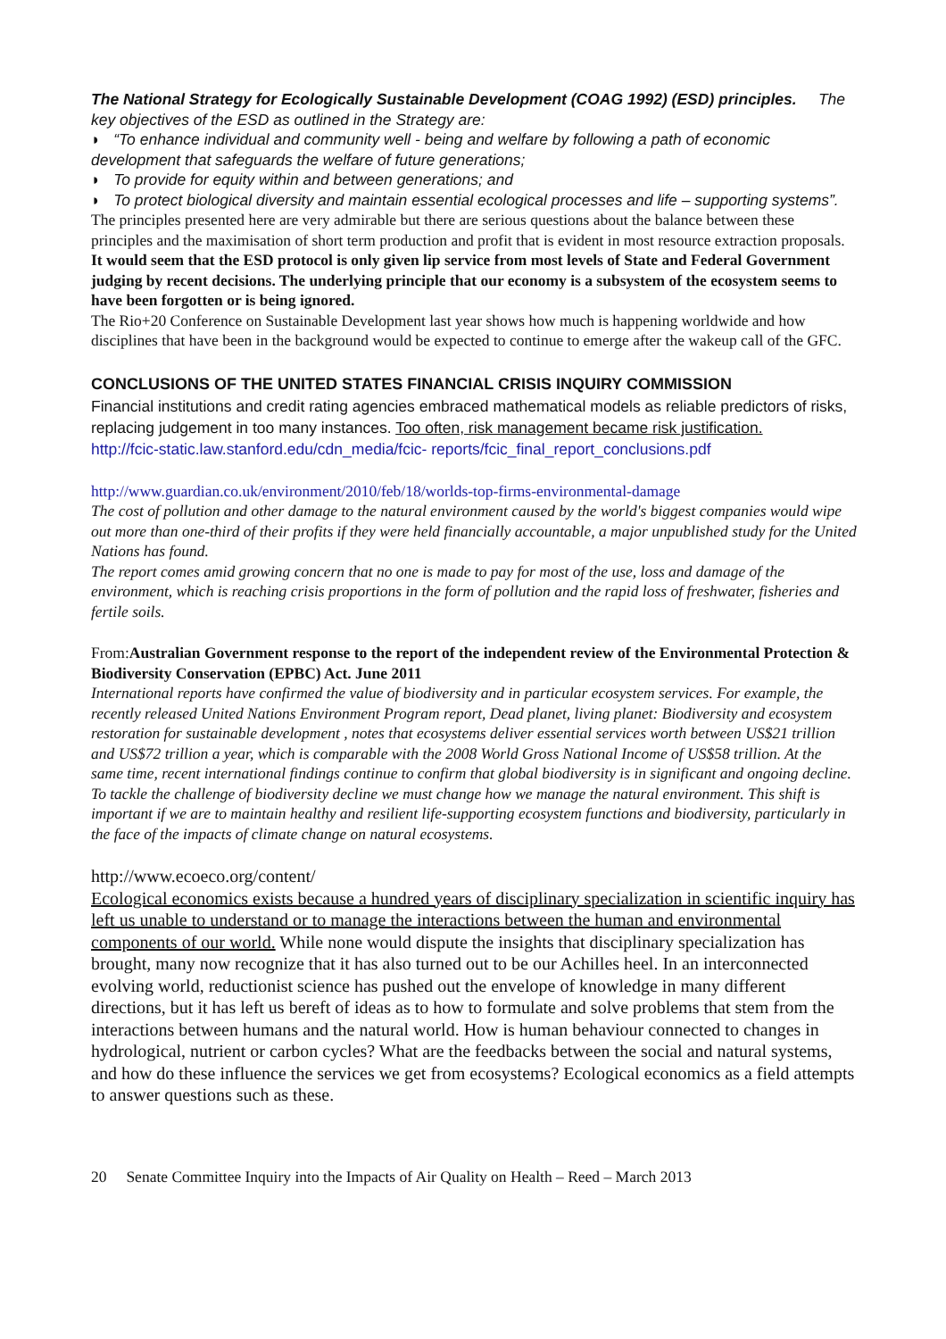The National Strategy for Ecologically Sustainable Development (COAG 1992) (ESD) principles. The key objectives of the ESD as outlined in the Strategy are:
◗ “To enhance individual and community well - being and welfare by following a path of economic development that safeguards the welfare of future generations;
◗ To provide for equity within and between generations; and
◗ To protect biological diversity and maintain essential ecological processes and life – supporting systems”.
The principles presented here are very admirable but there are serious questions about the balance between these principles and the maximisation of short term production and profit that is evident in most resource extraction proposals. It would seem that the ESD protocol is only given lip service from most levels of State and Federal Government judging by recent decisions. The underlying principle that our economy is a subsystem of the ecosystem seems to have been forgotten or is being ignored.
The Rio+20 Conference on Sustainable Development last year shows how much is happening worldwide and how disciplines that have been in the background would be expected to continue to emerge after the wakeup call of the GFC.
CONCLUSIONS OF THE UNITED STATES FINANCIAL CRISIS INQUIRY COMMISSION
Financial institutions and credit rating agencies embraced mathematical models as reliable predictors of risks, replacing judgement in too many instances. Too often, risk management became risk justification.
http://fcic-static.law.stanford.edu/cdn_media/fcic- reports/fcic_final_report_conclusions.pdf
http://www.guardian.co.uk/environment/2010/feb/18/worlds-top-firms-environmental-damage
The cost of pollution and other damage to the natural environment caused by the world's biggest companies would wipe out more than one-third of their profits if they were held financially accountable, a major unpublished study for the United Nations has found.
The report comes amid growing concern that no one is made to pay for most of the use, loss and damage of the environment, which is reaching crisis proportions in the form of pollution and the rapid loss of freshwater, fisheries and fertile soils.
From:Australian Government response to the report of the independent review of the Environmental Protection & Biodiversity Conservation (EPBC) Act. June 2011
International reports have confirmed the value of biodiversity and in particular ecosystem services. For example, the recently released United Nations Environment Program report, Dead planet, living planet: Biodiversity and ecosystem restoration for sustainable development , notes that ecosystems deliver essential services worth between US$21 trillion and US$72 trillion a year, which is comparable with the 2008 World Gross National Income of US$58 trillion. At the same time, recent international findings continue to confirm that global biodiversity is in significant and ongoing decline. To tackle the challenge of biodiversity decline we must change how we manage the natural environment. This shift is important if we are to maintain healthy and resilient life-supporting ecosystem functions and biodiversity, particularly in the face of the impacts of climate change on natural ecosystems.
http://www.ecoeco.org/content/
Ecological economics exists because a hundred years of disciplinary specialization in scientific inquiry has left us unable to understand or to manage the interactions between the human and environmental components of our world. While none would dispute the insights that disciplinary specialization has brought, many now recognize that it has also turned out to be our Achilles heel. In an interconnected evolving world, reductionist science has pushed out the envelope of knowledge in many different directions, but it has left us bereft of ideas as to how to formulate and solve problems that stem from the interactions between humans and the natural world. How is human behaviour connected to changes in hydrological, nutrient or carbon cycles? What are the feedbacks between the social and natural systems, and how do these influence the services we get from ecosystems? Ecological economics as a field attempts to answer questions such as these.
20 Senate Committee Inquiry into the Impacts of Air Quality on Health – Reed – March 2013